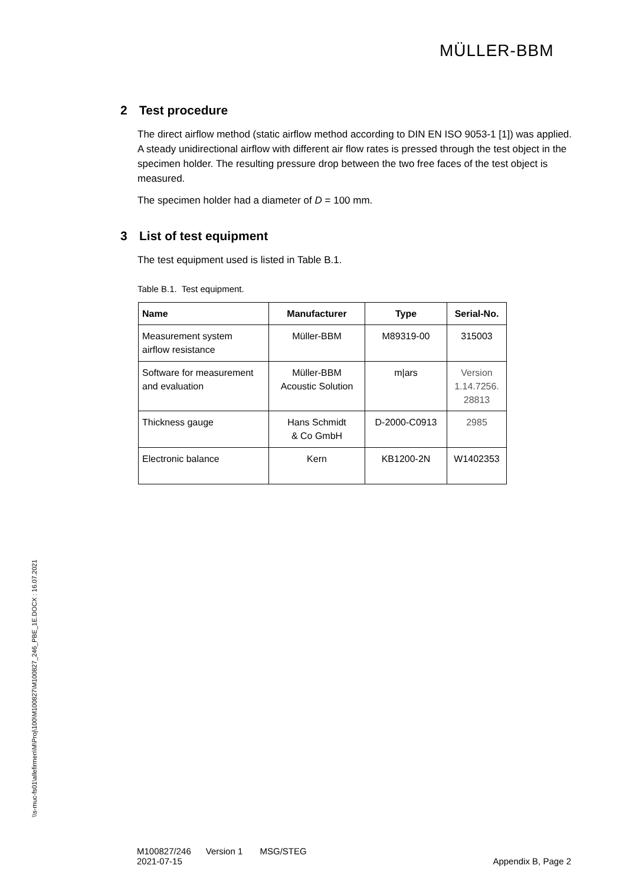MÜLLER-BBM
\\s-muc-fs01\allefirmen\M\Proj\100\M100827\M100827_246_PBE_1E.DOCX : 16.07.2021
2 Test procedure
The direct airflow method (static airflow method according to DIN EN ISO 9053-1 [1]) was applied. A steady unidirectional airflow with different air flow rates is pressed through the test object in the specimen holder. The resulting pressure drop between the two free faces of the test object is measured.
The specimen holder had a diameter of D = 100 mm.
3 List of test equipment
The test equipment used is listed in Table B.1.
Table B.1. Test equipment.
| Name | Manufacturer | Type | Serial-No. |
| --- | --- | --- | --- |
| Measurement system airflow resistance | Müller-BBM | M89319-00 | 315003 |
| Software for measurement and evaluation | Müller-BBM Acoustic Solution | m/ars | Version 1.14.7256. 28813 |
| Thickness gauge | Hans Schmidt & Co GmbH | D-2000-C0913 | 2985 |
| Electronic balance | Kern | KB1200-2N | W1402353 |
M100827/246 Version 1 MSG/STEG
2021-07-15
Appendix B, Page 2